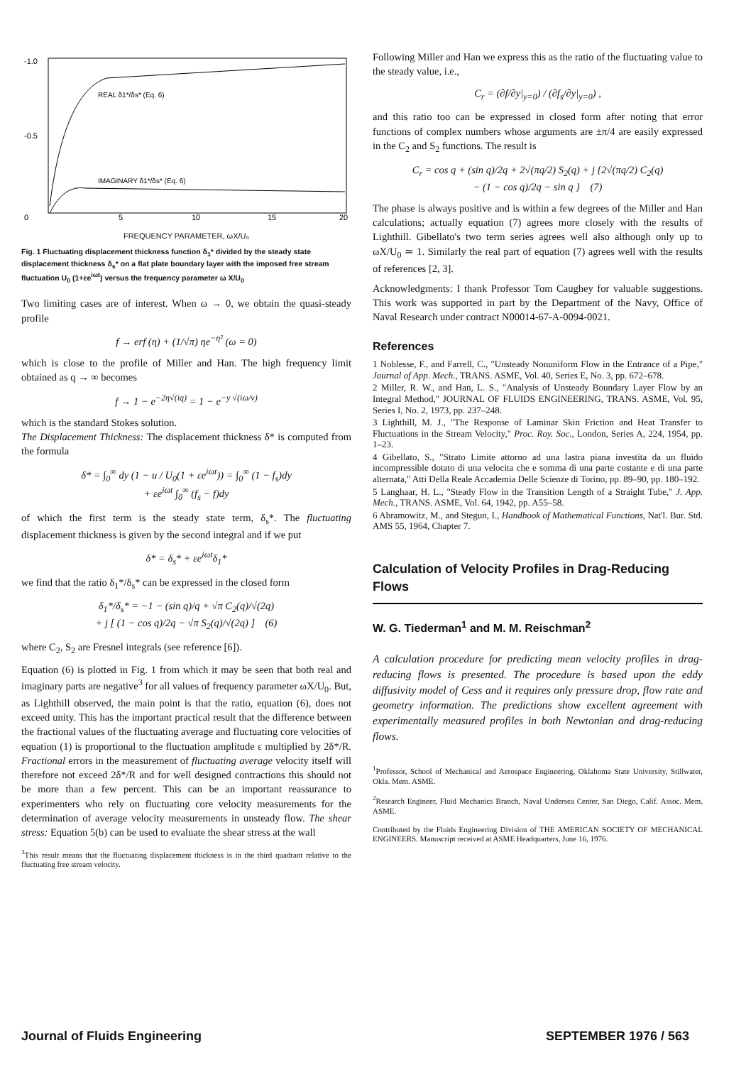-1.0
-0.5
0
5
10
15
20
REAL δ1*/δs* (Eq. 6)
IMAGINARY δ1*/δs* (Eq. 6)
FREQUENCY PARAMETER, ωX/U₀
Fig. 1 Fluctuating displacement thickness function δ<sub>1</sub>* divided by the steady state displacement thickness δ<sub>s</sub>* on a flat plate boundary layer with the imposed free stream fluctuation U<sub>0</sub> (1+εe<sup>iωt</sup>) versus the frequency parameter ω X/U<sub>0</sub>
Two limiting cases are of interest. When ω → 0, we obtain the quasi-steady profile
f → erf (η) + (1/√π) ηe<sup>−η²</sup> (ω = 0)
which is close to the profile of Miller and Han. The high frequency limit obtained as q → ∞ becomes
f → 1 − e<sup>−2η√(iq)</sup> = 1 − e<sup>−y √(iω/ν)</sup>
which is the standard Stokes solution.
The Displacement Thickness: The displacement thickness δ* is computed from the formula
δ* = ∫<sub>0</sub><sup>∞</sup> dy (1 − u / U<sub>0</sub>(1 + εe<sup>iωt</sup>)) = ∫<sub>0</sub><sup>∞</sup> (1 − f<sub>s</sub>)dy
+ εe<sup>iωt</sup> ∫<sub>0</sub><sup>∞</sup> (f<sub>s</sub> − f)dy
of which the first term is the steady state term, δ<sub>s</sub>*. The fluctuating displacement thickness is given by the second integral and if we put
δ* = δ<sub>s</sub>* + εe<sup>iωt</sup>δ<sub>1</sub>*
we find that the ratio δ<sub>1</sub>*/δ<sub>s</sub>* can be expressed in the closed form
δ<sub>1</sub>*/δ<sub>s</sub>* = −1 − (sin q)/q + √π C<sub>2</sub>(q)/√(2q)
+ j [ (1 − cos q)/2q − √π S<sub>2</sub>(q)/√(2q) ] (6)
where C<sub>2</sub>, S<sub>2</sub> are Fresnel integrals (see reference [6]).
Equation (6) is plotted in Fig. 1 from which it may be seen that both real and imaginary parts are negative<sup>3</sup> for all values of frequency parameter ωX/U<sub>0</sub>. But, as Lighthill observed, the main point is that the ratio, equation (6), does not exceed unity. This has the important practical result that the difference between the fractional values of the fluctuating average and fluctuating core velocities of equation (1) is proportional to the fluctuation amplitude ε multiplied by 2δ*/R. Fractional errors in the measurement of fluctuating average velocity itself will therefore not exceed 2δ*/R and for well designed contractions this should not be more than a few percent. This can be an important reassurance to experimenters who rely on fluctuating core velocity measurements for the determination of average velocity measurements in unsteady flow. The shear stress: Equation 5(b) can be used to evaluate the shear stress at the wall
<sup>3</sup> This result means that the fluctuating displacement thickness is in the third quadrant relative to the fluctuating free stream velocity.
Following Miller and Han we express this as the ratio of the fluctuating value to the steady value, i.e.,
C<sub>r</sub> = (∂f/∂y|<sub>y=0</sub>) / (∂f<sub>s</sub>/∂y|<sub>y=0</sub>) ,
and this ratio too can be expressed in closed form after noting that error functions of complex numbers whose arguments are ±π/4 are easily expressed in the C<sub>2</sub> and S<sub>2</sub> functions. The result is
C<sub>r</sub> = cos q + (sin q)/2q + 2√(πq/2) S<sub>2</sub>(q) + j {2√(πq/2) C<sub>2</sub>(q)
− (1 − cos q)/2q − sin q } (7)
The phase is always positive and is within a few degrees of the Miller and Han calculations; actually equation (7) agrees more closely with the results of Lighthill. Gibellato's two term series agrees well also although only up to ωX/U<sub>0</sub> ≃ 1. Similarly the real part of equation (7) agrees well with the results of references [2, 3].
Acknowledgments: I thank Professor Tom Caughey for valuable suggestions. This work was supported in part by the Department of the Navy, Office of Naval Research under contract N00014-67-A-0094-0021.
References
1 Noblesse, F., and Farrell, C., "Unsteady Nonuniform Flow in the Entrance of a Pipe," Journal of App. Mech., TRANS. ASME, Vol. 40, Series E, No. 3, pp. 672–678.
2 Miller, R. W., and Han, L. S., "Analysis of Unsteady Boundary Layer Flow by an Integral Method," JOURNAL OF FLUIDS ENGINEERING, TRANS. ASME, Vol. 95, Series I, No. 2, 1973, pp. 237–248.
3 Lighthill, M. J., "The Response of Laminar Skin Friction and Heat Transfer to Fluctuations in the Stream Velocity," Proc. Roy. Soc., London, Series A, 224, 1954, pp. 1–23.
4 Gibellato, S., "Strato Limite attorno ad una lastra piana investita da un fluido incompressible dotato di una velocita che e somma di una parte costante e di una parte alternata," Atti Della Reale Accademia Delle Scienze di Torino, pp. 89–90, pp. 180–192.
5 Langhaar, H. L., "Steady Flow in the Transition Length of a Straight Tube," J. App. Mech., TRANS. ASME, Vol. 64, 1942, pp. A55–58.
6 Abramowitz, M., and Stegun, I., Handbook of Mathematical Functions, Nat'l. Bur. Std. AMS 55, 1964, Chapter 7.
Calculation of Velocity Profiles in Drag-Reducing Flows
W. G. Tiederman<sup>1</sup> and M. M. Reischman<sup>2</sup>
A calculation procedure for predicting mean velocity profiles in drag-reducing flows is presented. The procedure is based upon the eddy diffusivity model of Cess and it requires only pressure drop, flow rate and geometry information. The predictions show excellent agreement with experimentally measured profiles in both Newtonian and drag-reducing flows.
<sup>1</sup> Professor, School of Mechanical and Aerospace Engineering, Oklahoma State University, Stillwater, Okla. Mem. ASME.
<sup>2</sup> Research Engineer, Fluid Mechanics Branch, Naval Undersea Center, San Diego, Calif. Assoc. Mem. ASME.
Contributed by the Fluids Engineering Division of THE AMERICAN SOCIETY OF MECHANICAL ENGINEERS. Manuscript received at ASME Headquarters, June 16, 1976.
Journal of Fluids Engineering SEPTEMBER 1976 / 563